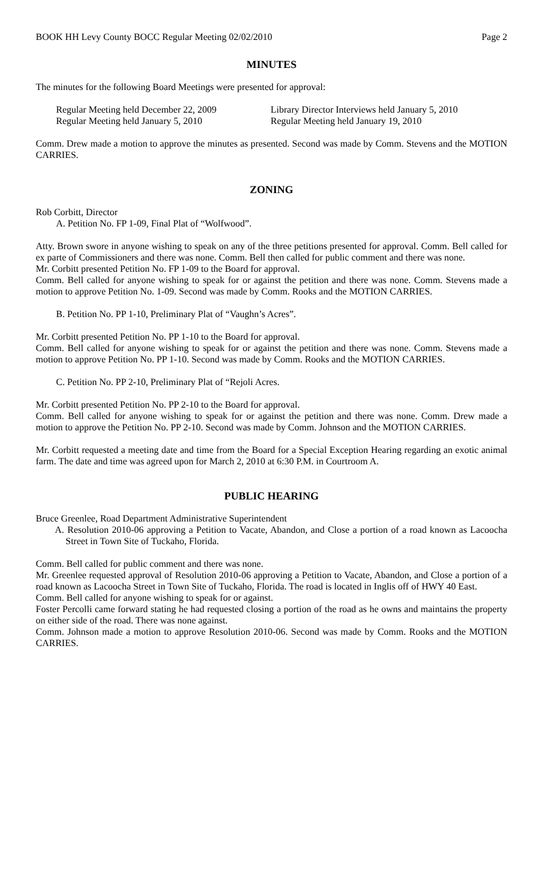BOOK HH Levy County BOCC Regular Meeting 02/02/2010 Page 2
MINUTES
The minutes for the following Board Meetings were presented for approval:
Regular Meeting held December 22, 2009
Library Director Interviews held January 5, 2010
Regular Meeting held January 5, 2010
Regular Meeting held January 19, 2010
Comm. Drew made a motion to approve the minutes as presented. Second was made by Comm. Stevens and the MOTION CARRIES.
ZONING
Rob Corbitt, Director
A. Petition No. FP 1-09, Final Plat of “Wolfwood”.
Atty. Brown swore in anyone wishing to speak on any of the three petitions presented for approval. Comm. Bell called for ex parte of Commissioners and there was none. Comm. Bell then called for public comment and there was none.
Mr. Corbitt presented Petition No. FP 1-09 to the Board for approval.
Comm. Bell called for anyone wishing to speak for or against the petition and there was none. Comm. Stevens made a motion to approve Petition No. 1-09. Second was made by Comm. Rooks and the MOTION CARRIES.
B. Petition No. PP 1-10, Preliminary Plat of “Vaughn’s Acres”.
Mr. Corbitt presented Petition No. PP 1-10 to the Board for approval.
Comm. Bell called for anyone wishing to speak for or against the petition and there was none. Comm. Stevens made a motion to approve Petition No. PP 1-10. Second was made by Comm. Rooks and the MOTION CARRIES.
C. Petition No. PP 2-10, Preliminary Plat of “Rejoli Acres.
Mr. Corbitt presented Petition No. PP 2-10 to the Board for approval.
Comm. Bell called for anyone wishing to speak for or against the petition and there was none. Comm. Drew made a motion to approve the Petition No. PP 2-10. Second was made by Comm. Johnson and the MOTION CARRIES.
Mr. Corbitt requested a meeting date and time from the Board for a Special Exception Hearing regarding an exotic animal farm. The date and time was agreed upon for March 2, 2010 at 6:30 P.M. in Courtroom A.
PUBLIC HEARING
Bruce Greenlee, Road Department Administrative Superintendent
A. Resolution 2010-06 approving a Petition to Vacate, Abandon, and Close a portion of a road known as Lacoocha Street in Town Site of Tuckaho, Florida.
Comm. Bell called for public comment and there was none.
Mr. Greenlee requested approval of Resolution 2010-06 approving a Petition to Vacate, Abandon, and Close a portion of a road known as Lacoocha Street in Town Site of Tuckaho, Florida. The road is located in Inglis off of HWY 40 East.
Comm. Bell called for anyone wishing to speak for or against.
Foster Percolli came forward stating he had requested closing a portion of the road as he owns and maintains the property on either side of the road. There was none against.
Comm. Johnson made a motion to approve Resolution 2010-06. Second was made by Comm. Rooks and the MOTION CARRIES.